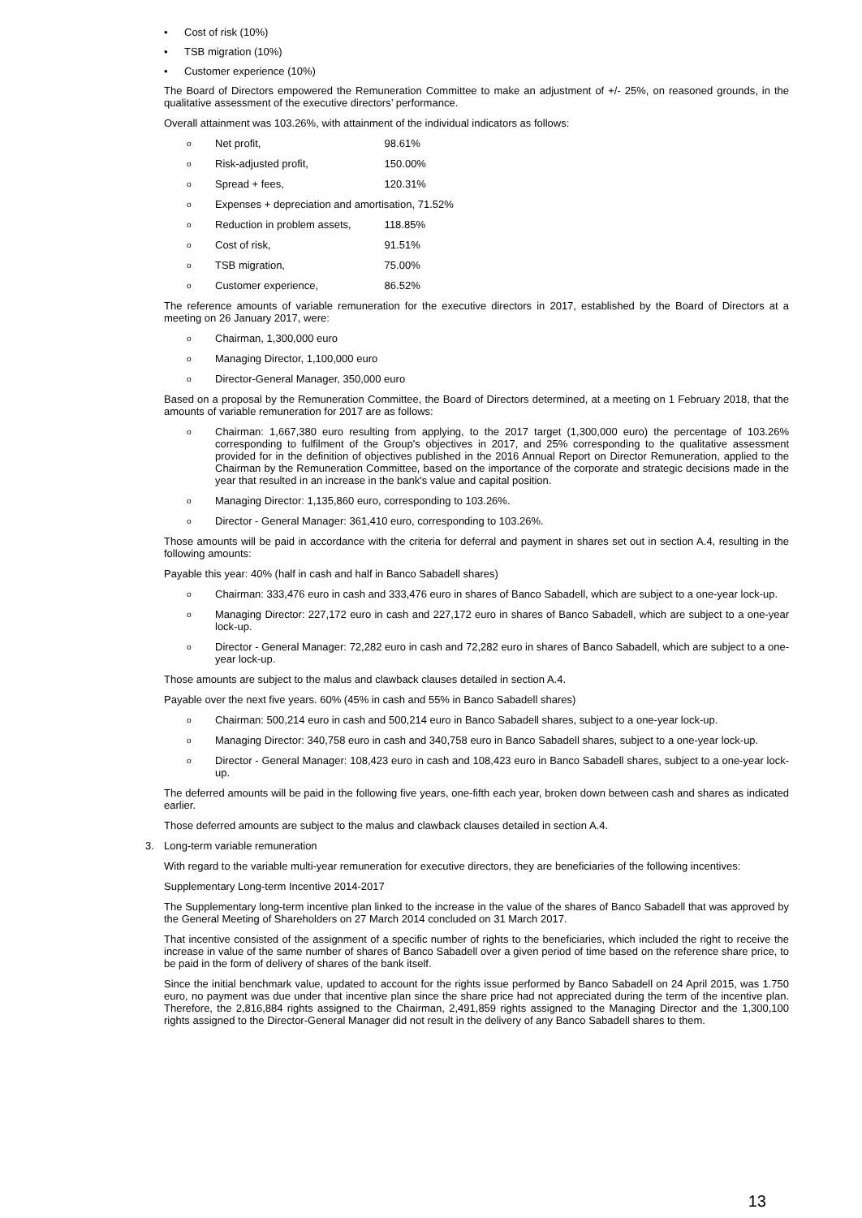• Cost of risk (10%)
• TSB migration (10%)
• Customer experience (10%)
The Board of Directors empowered the Remuneration Committee to make an adjustment of +/- 25%, on reasoned grounds, in the qualitative assessment of the executive directors’ performance.
Overall attainment was 103.26%, with attainment of the individual indicators as follows:
o Net profit, 98.61%
o Risk-adjusted profit, 150.00%
o Spread + fees, 120.31%
o Expenses + depreciation and amortisation, 71.52%
o Reduction in problem assets, 118.85%
o Cost of risk, 91.51%
o TSB migration, 75.00%
o Customer experience, 86.52%
The reference amounts of variable remuneration for the executive directors in 2017, established by the Board of Directors at a meeting on 26 January 2017, were:
o Chairman, 1,300,000 euro
o Managing Director, 1,100,000 euro
o Director-General Manager, 350,000 euro
Based on a proposal by the Remuneration Committee, the Board of Directors determined, at a meeting on 1 February 2018, that the amounts of variable remuneration for 2017 are as follows:
o Chairman: 1,667,380 euro resulting from applying, to the 2017 target (1,300,000 euro) the percentage of 103.26% corresponding to fulfilment of the Group's objectives in 2017, and 25% corresponding to the qualitative assessment provided for in the definition of objectives published in the 2016 Annual Report on Director Remuneration, applied to the Chairman by the Remuneration Committee, based on the importance of the corporate and strategic decisions made in the year that resulted in an increase in the bank's value and capital position.
o Managing Director: 1,135,860 euro, corresponding to 103.26%.
o Director - General Manager: 361,410 euro, corresponding to 103.26%.
Those amounts will be paid in accordance with the criteria for deferral and payment in shares set out in section A.4, resulting in the following amounts:
Payable this year: 40% (half in cash and half in Banco Sabadell shares)
o Chairman: 333,476 euro in cash and 333,476 euro in shares of Banco Sabadell, which are subject to a one-year lock-up.
o Managing Director: 227,172 euro in cash and 227,172 euro in shares of Banco Sabadell, which are subject to a one-year lock-up.
o Director - General Manager: 72,282 euro in cash and 72,282 euro in shares of Banco Sabadell, which are subject to a one-year lock-up.
Those amounts are subject to the malus and clawback clauses detailed in section A.4.
Payable over the next five years. 60% (45% in cash and 55% in Banco Sabadell shares)
o Chairman: 500,214 euro in cash and 500,214 euro in Banco Sabadell shares, subject to a one-year lock-up.
o Managing Director: 340,758 euro in cash and 340,758 euro in Banco Sabadell shares, subject to a one-year lock-up.
o Director - General Manager: 108,423 euro in cash and 108,423 euro in Banco Sabadell shares, subject to a one-year lock-up.
The deferred amounts will be paid in the following five years, one-fifth each year, broken down between cash and shares as indicated earlier.
Those deferred amounts are subject to the malus and clawback clauses detailed in section A.4.
3. Long-term variable remuneration
With regard to the variable multi-year remuneration for executive directors, they are beneficiaries of the following incentives:
Supplementary Long-term Incentive 2014-2017
The Supplementary long-term incentive plan linked to the increase in the value of the shares of Banco Sabadell that was approved by the General Meeting of Shareholders on 27 March 2014 concluded on 31 March 2017.
That incentive consisted of the assignment of a specific number of rights to the beneficiaries, which included the right to receive the increase in value of the same number of shares of Banco Sabadell over a given period of time based on the reference share price, to be paid in the form of delivery of shares of the bank itself.
Since the initial benchmark value, updated to account for the rights issue performed by Banco Sabadell on 24 April 2015, was 1.750 euro, no payment was due under that incentive plan since the share price had not appreciated during the term of the incentive plan. Therefore, the 2,816,884 rights assigned to the Chairman, 2,491,859 rights assigned to the Managing Director and the 1,300,100 rights assigned to the Director-General Manager did not result in the delivery of any Banco Sabadell shares to them.
13